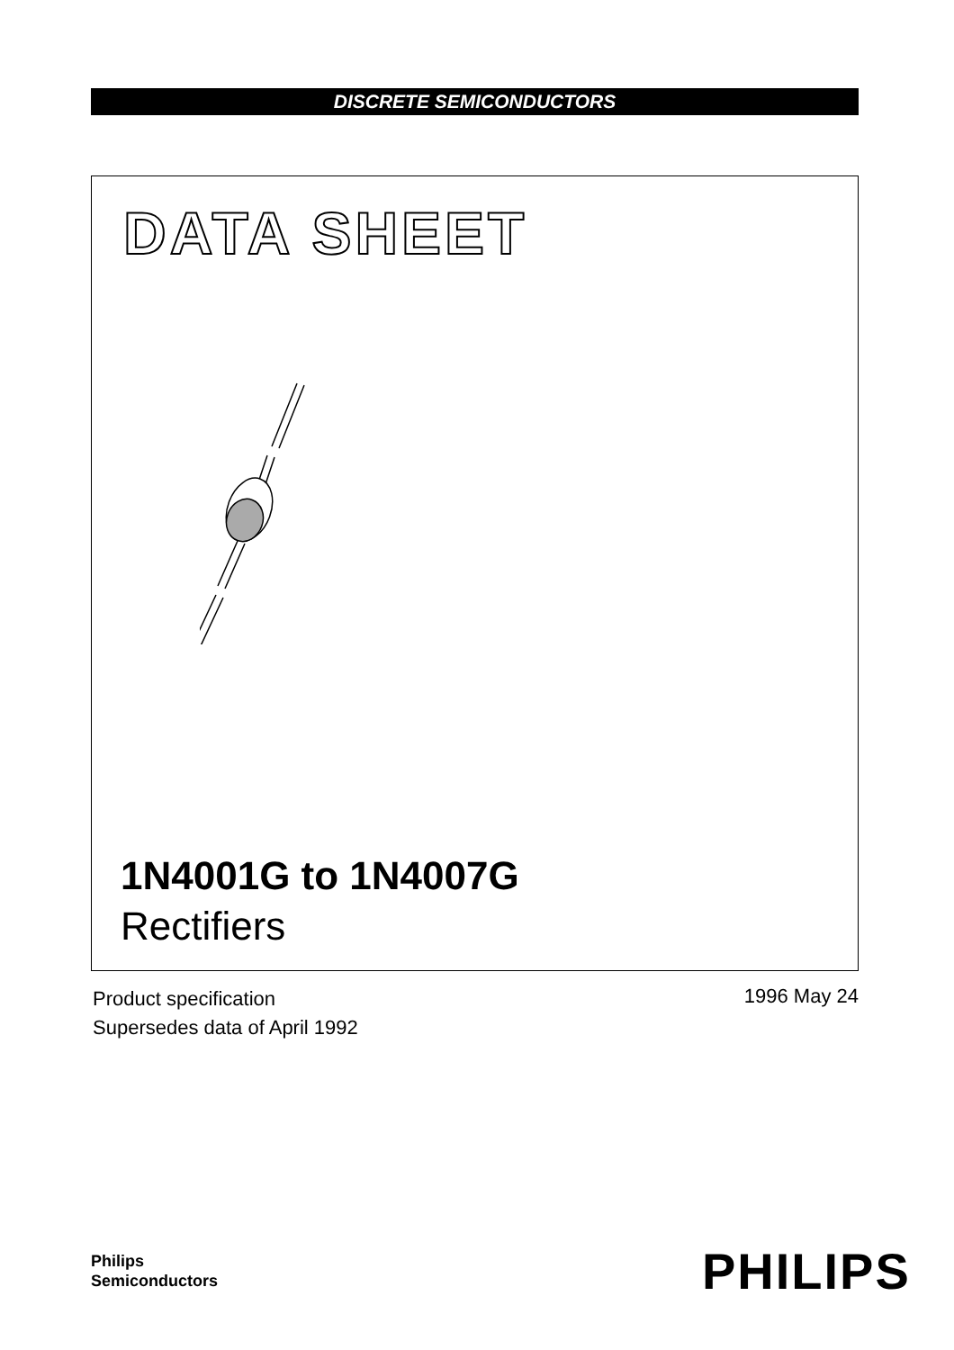DISCRETE SEMICONDUCTORS
DATA SHEET
1N4001G to 1N4007G
Rectifiers
Product specification
Supersedes data of April 1992
1996 May 24
Philips
Semiconductors
PHILIPS